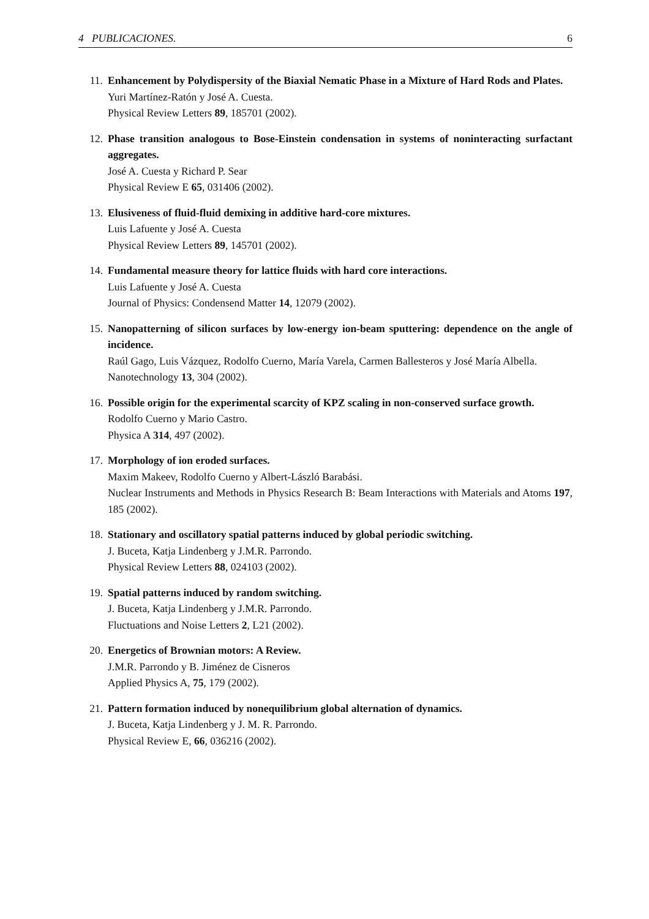4 PUBLICACIONES. 6
11. Enhancement by Polydispersity of the Biaxial Nematic Phase in a Mixture of Hard Rods and Plates.
Yuri Martínez-Ratón y José A. Cuesta.
Physical Review Letters 89, 185701 (2002).
12. Phase transition analogous to Bose-Einstein condensation in systems of noninteracting surfactant aggregates.
José A. Cuesta y Richard P. Sear
Physical Review E 65, 031406 (2002).
13. Elusiveness of fluid-fluid demixing in additive hard-core mixtures.
Luis Lafuente y José A. Cuesta
Physical Review Letters 89, 145701 (2002).
14. Fundamental measure theory for lattice fluids with hard core interactions.
Luis Lafuente y José A. Cuesta
Journal of Physics: Condensend Matter 14, 12079 (2002).
15. Nanopatterning of silicon surfaces by low-energy ion-beam sputtering: dependence on the angle of incidence.
Raúl Gago, Luis Vázquez, Rodolfo Cuerno, María Varela, Carmen Ballesteros y José María Albella.
Nanotechnology 13, 304 (2002).
16. Possible origin for the experimental scarcity of KPZ scaling in non-conserved surface growth.
Rodolfo Cuerno y Mario Castro.
Physica A 314, 497 (2002).
17. Morphology of ion eroded surfaces.
Maxim Makeev, Rodolfo Cuerno y Albert-László Barabási.
Nuclear Instruments and Methods in Physics Research B: Beam Interactions with Materials and Atoms 197, 185 (2002).
18. Stationary and oscillatory spatial patterns induced by global periodic switching.
J. Buceta, Katja Lindenberg y J.M.R. Parrondo.
Physical Review Letters 88, 024103 (2002).
19. Spatial patterns induced by random switching.
J. Buceta, Katja Lindenberg y J.M.R. Parrondo.
Fluctuations and Noise Letters 2, L21 (2002).
20. Energetics of Brownian motors: A Review.
J.M.R. Parrondo y B. Jiménez de Cisneros
Applied Physics A, 75, 179 (2002).
21. Pattern formation induced by nonequilibrium global alternation of dynamics.
J. Buceta, Katja Lindenberg y J. M. R. Parrondo.
Physical Review E, 66, 036216 (2002).